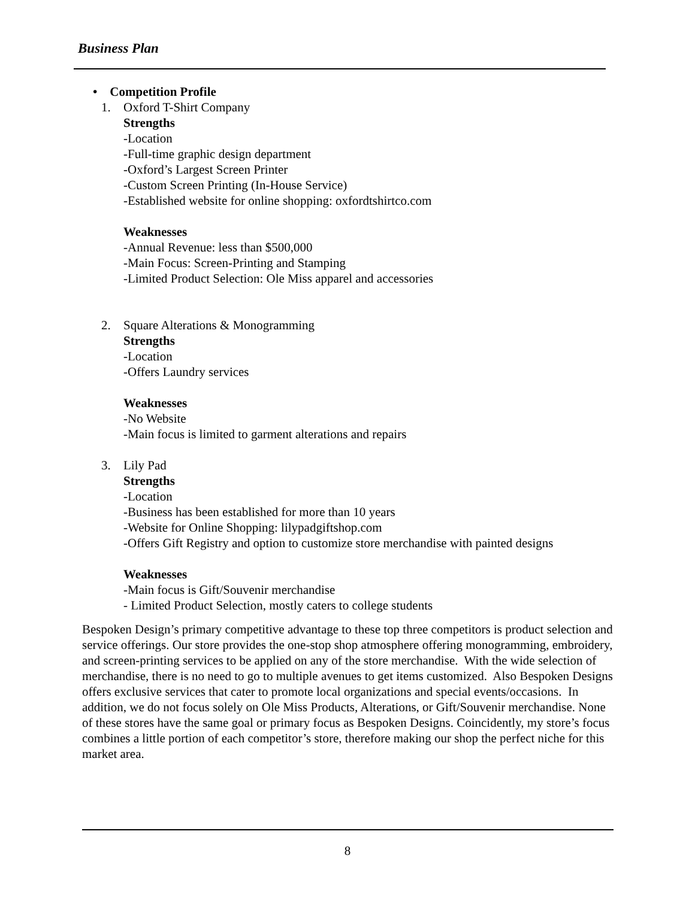Business Plan
• Competition Profile
1. Oxford T-Shirt Company
Strengths
-Location
-Full-time graphic design department
-Oxford’s Largest Screen Printer
-Custom Screen Printing (In-House Service)
-Established website for online shopping: oxfordtshirtco.com
Weaknesses
-Annual Revenue: less than $500,000
-Main Focus: Screen-Printing and Stamping
-Limited Product Selection: Ole Miss apparel and accessories
2. Square Alterations & Monogramming
Strengths
-Location
-Offers Laundry services
Weaknesses
-No Website
-Main focus is limited to garment alterations and repairs
3. Lily Pad
Strengths
-Location
-Business has been established for more than 10 years
-Website for Online Shopping: lilypadgiftshop.com
-Offers Gift Registry and option to customize store merchandise with painted designs
Weaknesses
-Main focus is Gift/Souvenir merchandise
- Limited Product Selection, mostly caters to college students
Bespoken Design’s primary competitive advantage to these top three competitors is product selection and service offerings. Our store provides the one-stop shop atmosphere offering monogramming, embroidery, and screen-printing services to be applied on any of the store merchandise. With the wide selection of merchandise, there is no need to go to multiple avenues to get items customized. Also Bespoken Designs offers exclusive services that cater to promote local organizations and special events/occasions. In addition, we do not focus solely on Ole Miss Products, Alterations, or Gift/Souvenir merchandise. None of these stores have the same goal or primary focus as Bespoken Designs. Coincidently, my store’s focus combines a little portion of each competitor’s store, therefore making our shop the perfect niche for this market area.
8